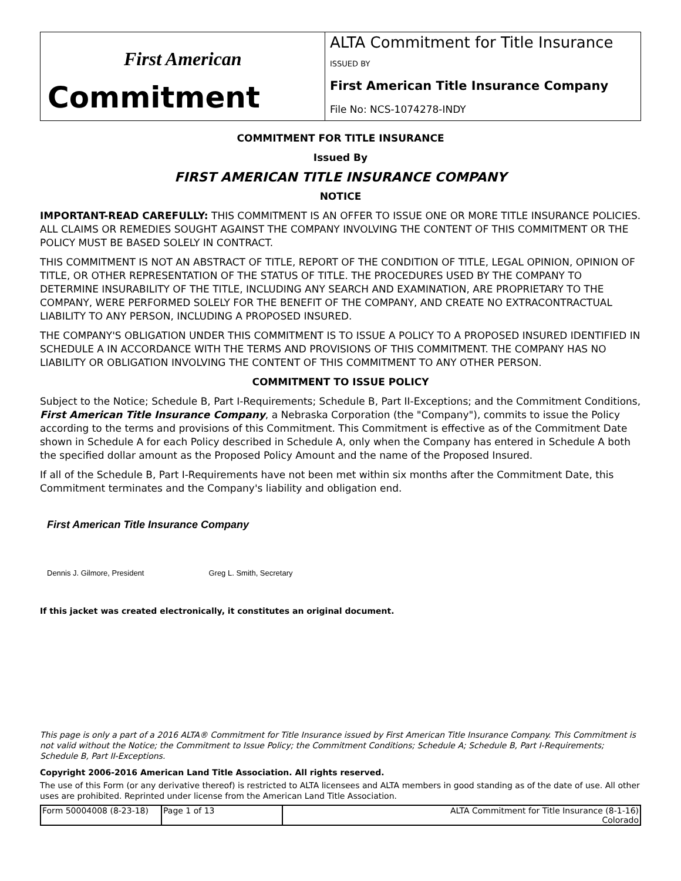| First American Commitment | ALTA Commitment for Title Insurance ISSUED BY First American Title Insurance Company File No: NCS-1074278-INDY |
COMMITMENT FOR TITLE INSURANCE
Issued By
FIRST AMERICAN TITLE INSURANCE COMPANY
NOTICE
IMPORTANT-READ CAREFULLY: THIS COMMITMENT IS AN OFFER TO ISSUE ONE OR MORE TITLE INSURANCE POLICIES. ALL CLAIMS OR REMEDIES SOUGHT AGAINST THE COMPANY INVOLVING THE CONTENT OF THIS COMMITMENT OR THE POLICY MUST BE BASED SOLELY IN CONTRACT.
THIS COMMITMENT IS NOT AN ABSTRACT OF TITLE, REPORT OF THE CONDITION OF TITLE, LEGAL OPINION, OPINION OF TITLE, OR OTHER REPRESENTATION OF THE STATUS OF TITLE. THE PROCEDURES USED BY THE COMPANY TO DETERMINE INSURABILITY OF THE TITLE, INCLUDING ANY SEARCH AND EXAMINATION, ARE PROPRIETARY TO THE COMPANY, WERE PERFORMED SOLELY FOR THE BENEFIT OF THE COMPANY, AND CREATE NO EXTRACONTRACTUAL LIABILITY TO ANY PERSON, INCLUDING A PROPOSED INSURED.
THE COMPANY'S OBLIGATION UNDER THIS COMMITMENT IS TO ISSUE A POLICY TO A PROPOSED INSURED IDENTIFIED IN SCHEDULE A IN ACCORDANCE WITH THE TERMS AND PROVISIONS OF THIS COMMITMENT. THE COMPANY HAS NO LIABILITY OR OBLIGATION INVOLVING THE CONTENT OF THIS COMMITMENT TO ANY OTHER PERSON.
COMMITMENT TO ISSUE POLICY
Subject to the Notice; Schedule B, Part I-Requirements; Schedule B, Part II-Exceptions; and the Commitment Conditions, First American Title Insurance Company, a Nebraska Corporation (the "Company"), commits to issue the Policy according to the terms and provisions of this Commitment. This Commitment is effective as of the Commitment Date shown in Schedule A for each Policy described in Schedule A, only when the Company has entered in Schedule A both the specified dollar amount as the Proposed Policy Amount and the name of the Proposed Insured.
If all of the Schedule B, Part I-Requirements have not been met within six months after the Commitment Date, this Commitment terminates and the Company's liability and obligation end.
First American Title Insurance Company
Dennis J. Gilmore, President Greg L. Smith, Secretary
If this jacket was created electronically, it constitutes an original document.
This page is only a part of a 2016 ALTA® Commitment for Title Insurance issued by First American Title Insurance Company. This Commitment is not valid without the Notice; the Commitment to Issue Policy; the Commitment Conditions; Schedule A; Schedule B, Part I-Requirements; Schedule B, Part II-Exceptions.
Copyright 2006-2016 American Land Title Association. All rights reserved.
The use of this Form (or any derivative thereof) is restricted to ALTA licensees and ALTA members in good standing as of the date of use. All other uses are prohibited. Reprinted under license from the American Land Title Association.
| Form 50004008 (8-23-18) | Page 1 of 13 | ALTA Commitment for Title Insurance (8-1-16) Colorado |